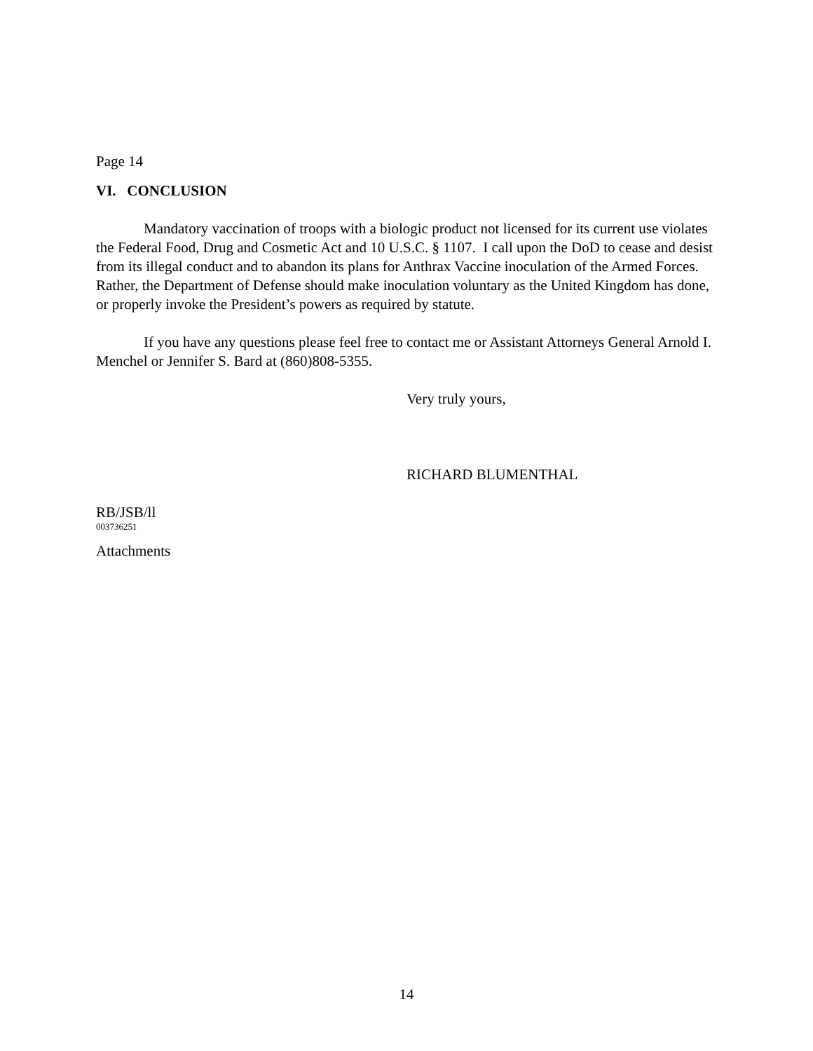Page 14
VI. CONCLUSION
Mandatory vaccination of troops with a biologic product not licensed for its current use violates the Federal Food, Drug and Cosmetic Act and 10 U.S.C. § 1107. I call upon the DoD to cease and desist from its illegal conduct and to abandon its plans for Anthrax Vaccine inoculation of the Armed Forces. Rather, the Department of Defense should make inoculation voluntary as the United Kingdom has done, or properly invoke the President’s powers as required by statute.
If you have any questions please feel free to contact me or Assistant Attorneys General Arnold I. Menchel or Jennifer S. Bard at (860)808-5355.
Very truly yours,
RICHARD BLUMENTHAL
RB/JSB/ll
003736251
Attachments
14